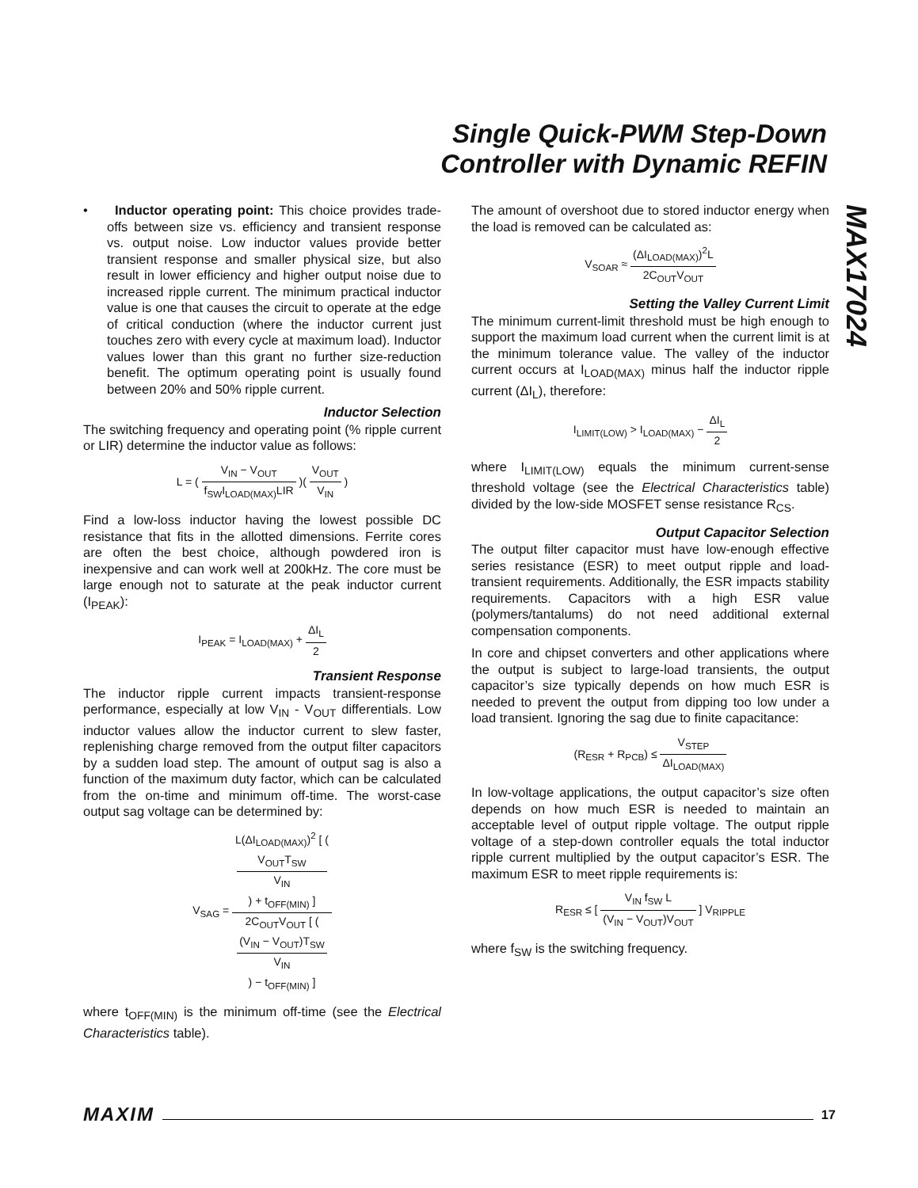Single Quick-PWM Step-Down
Controller with Dynamic REFIN
MAX17024
• Inductor operating point: This choice provides trade-offs between size vs. efficiency and transient response vs. output noise. Low inductor values provide better transient response and smaller physical size, but also result in lower efficiency and higher output noise due to increased ripple current. The minimum practical inductor value is one that causes the circuit to operate at the edge of critical conduction (where the inductor current just touches zero with every cycle at maximum load). Inductor values lower than this grant no further size-reduction benefit. The optimum operating point is usually found between 20% and 50% ripple current.
Inductor Selection
The switching frequency and operating point (% ripple current or LIR) determine the inductor value as follows:
L = ( V<sub>IN</sub> − V<sub>OUT</sub> f<sub>SW</sub>I<sub>LOAD(MAX)</sub>LIR )( V<sub>OUT</sub> V<sub>IN</sub> )
Find a low-loss inductor having the lowest possible DC resistance that fits in the allotted dimensions. Ferrite cores are often the best choice, although powdered iron is inexpensive and can work well at 200kHz. The core must be large enough not to saturate at the peak inductor current (I<sub>PEAK</sub>):
I<sub>PEAK</sub> = I<sub>LOAD(MAX)</sub> + ΔI<sub>L</sub> 2
Transient Response
The inductor ripple current impacts transient-response performance, especially at low V<sub>IN</sub> - V<sub>OUT</sub> differentials. Low inductor values allow the inductor current to slew faster, replenishing charge removed from the output filter capacitors by a sudden load step. The amount of output sag is also a function of the maximum duty factor, which can be calculated from the on-time and minimum off-time. The worst-case output sag voltage can be determined by:
V<sub>SAG</sub> = L(ΔI<sub>LOAD(MAX)</sub>)<sup>2</sup> [ (
V<sub>OUT</sub>T<sub>SW</sub>
V<sub>IN</sub>
) + t<sub>OFF(MIN)</sub> ] 2C<sub>OUT</sub>V<sub>OUT</sub> [ (
(V<sub>IN</sub> − V<sub>OUT</sub>)T<sub>SW</sub>
V<sub>IN</sub>
) − t<sub>OFF(MIN)</sub> ]
where t<sub>OFF(MIN)</sub> is the minimum off-time (see the Electrical Characteristics table).
The amount of overshoot due to stored inductor energy when the load is removed can be calculated as:
V<sub>SOAR</sub> ≈ (ΔI<sub>LOAD(MAX)</sub>)<sup>2</sup>L 2C<sub>OUT</sub>V<sub>OUT</sub>
Setting the Valley Current Limit
The minimum current-limit threshold must be high enough to support the maximum load current when the current limit is at the minimum tolerance value. The valley of the inductor current occurs at I<sub>LOAD(MAX)</sub> minus half the inductor ripple current (ΔI<sub>L</sub>), therefore:
I<sub>LIMIT(LOW)</sub> > I<sub>LOAD(MAX)</sub> − ΔI<sub>L</sub> 2
where I<sub>LIMIT(LOW)</sub> equals the minimum current-sense threshold voltage (see the Electrical Characteristics table) divided by the low-side MOSFET sense resistance R<sub>CS</sub>.
Output Capacitor Selection
The output filter capacitor must have low-enough effective series resistance (ESR) to meet output ripple and load-transient requirements. Additionally, the ESR impacts stability requirements. Capacitors with a high ESR value (polymers/tantalums) do not need additional external compensation components.
In core and chipset converters and other applications where the output is subject to large-load transients, the output capacitor’s size typically depends on how much ESR is needed to prevent the output from dipping too low under a load transient. Ignoring the sag due to finite capacitance:
(R<sub>ESR</sub> + R<sub>PCB</sub>) ≤ V<sub>STEP</sub> ΔI<sub>LOAD(MAX)</sub>
In low-voltage applications, the output capacitor’s size often depends on how much ESR is needed to maintain an acceptable level of output ripple voltage. The output ripple voltage of a step-down controller equals the total inductor ripple current multiplied by the output capacitor’s ESR. The maximum ESR to meet ripple requirements is:
R<sub>ESR</sub> ≤ [ V<sub>IN</sub> f<sub>SW</sub> L (V<sub>IN</sub> − V<sub>OUT</sub>)V<sub>OUT</sub> ] V<sub>RIPPLE</sub>
where f<sub>SW</sub> is the switching frequency.
MAXIM 17